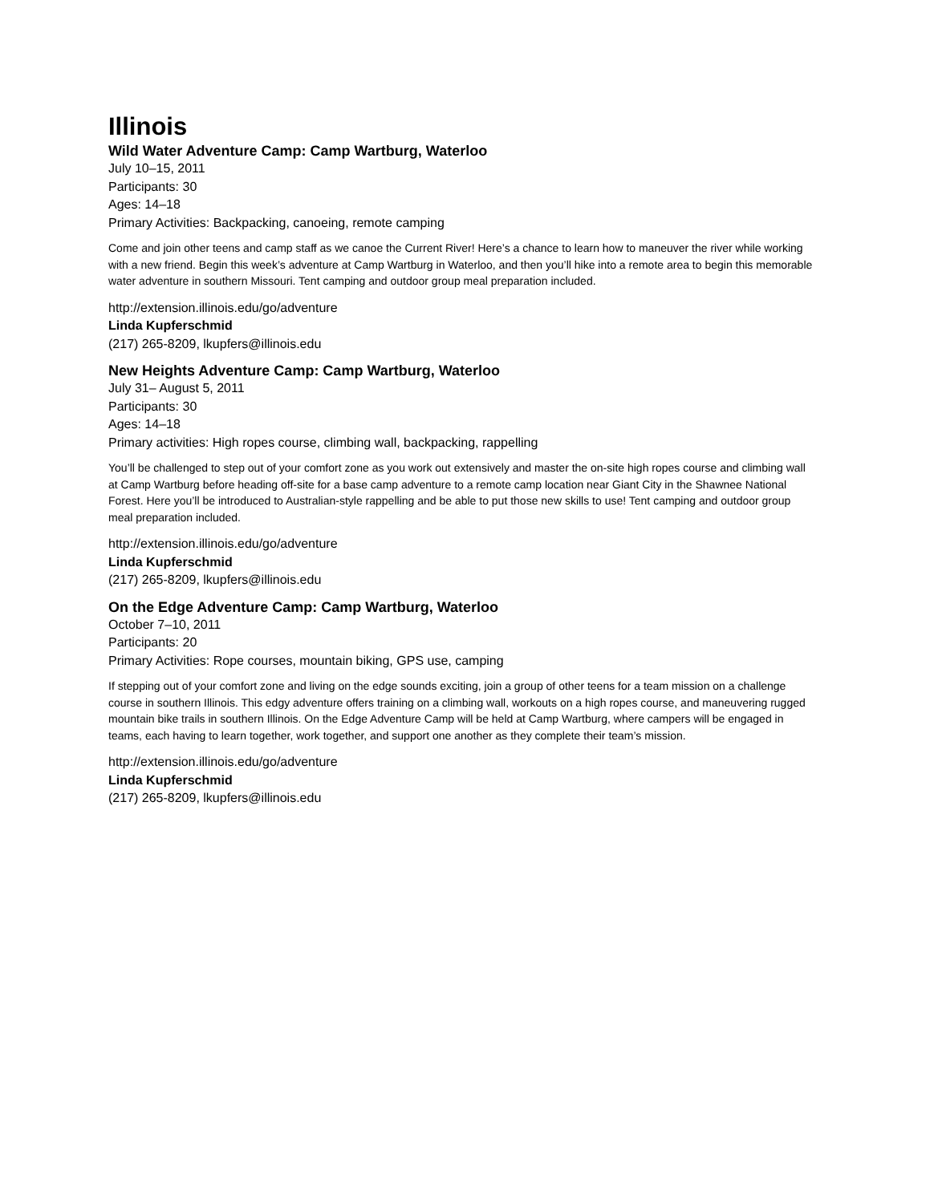Illinois
Wild Water Adventure Camp: Camp Wartburg, Waterloo
July 10–15, 2011
Participants: 30
Ages: 14–18
Primary Activities: Backpacking, canoeing, remote camping
Come and join other teens and camp staff as we canoe the Current River! Here’s a chance to learn how to maneuver the river while working with a new friend. Begin this week’s adventure at Camp Wartburg in Waterloo, and then you’ll hike into a remote area to begin this memorable water adventure in southern Missouri. Tent camping and outdoor group meal preparation included.
http://extension.illinois.edu/go/adventure
Linda Kupferschmid
(217) 265-8209, lkupfers@illinois.edu
New Heights Adventure Camp: Camp Wartburg, Waterloo
July 31– August 5, 2011
Participants: 30
Ages: 14–18
Primary activities: High ropes course, climbing wall, backpacking, rappelling
You’ll be challenged to step out of your comfort zone as you work out extensively and master the on-site high ropes course and climbing wall at Camp Wartburg before heading off-site for a base camp adventure to a remote camp location near Giant City in the Shawnee National Forest. Here you’ll be introduced to Australian-style rappelling and be able to put those new skills to use! Tent camping and outdoor group meal preparation included.
http://extension.illinois.edu/go/adventure
Linda Kupferschmid
(217) 265-8209, lkupfers@illinois.edu
On the Edge Adventure Camp: Camp Wartburg, Waterloo
October 7–10, 2011
Participants: 20
Primary Activities: Rope courses, mountain biking, GPS use, camping
If stepping out of your comfort zone and living on the edge sounds exciting, join a group of other teens for a team mission on a challenge course in southern Illinois. This edgy adventure offers training on a climbing wall, workouts on a high ropes course, and maneuvering rugged mountain bike trails in southern Illinois. On the Edge Adventure Camp will be held at Camp Wartburg, where campers will be engaged in teams, each having to learn together, work together, and support one another as they complete their team’s mission.
http://extension.illinois.edu/go/adventure
Linda Kupferschmid
(217) 265-8209, lkupfers@illinois.edu